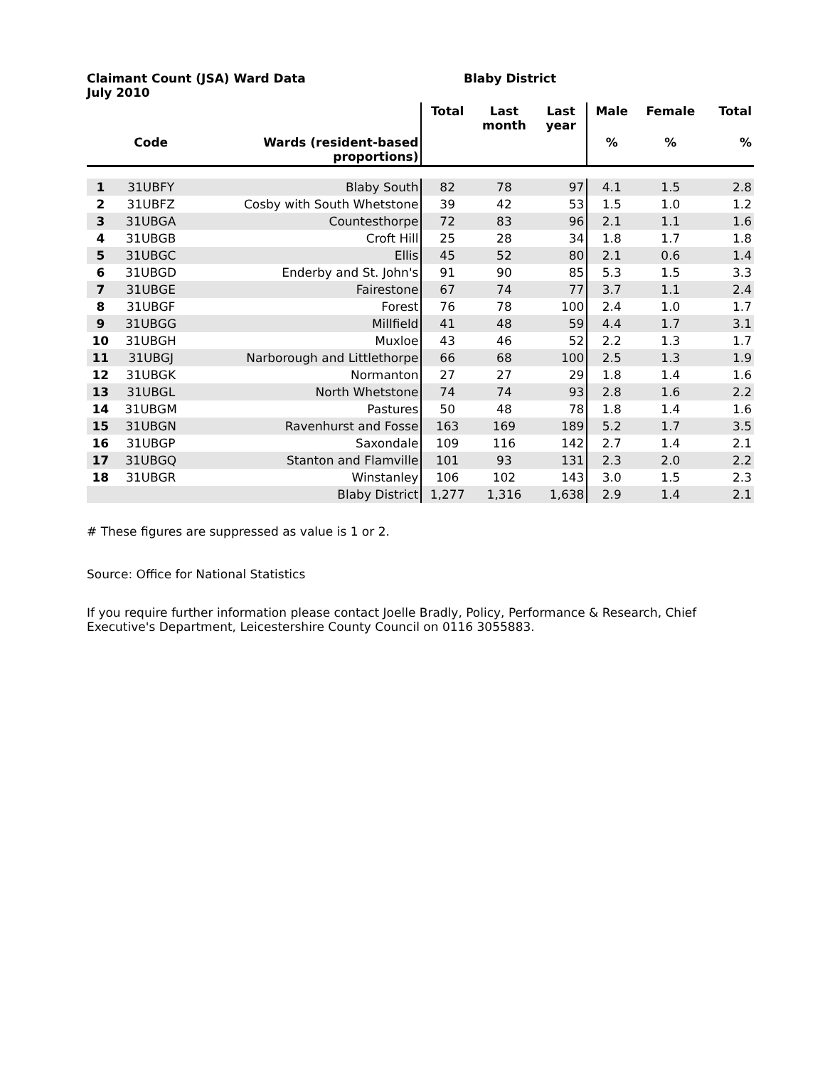Claimant Count (JSA) Ward Data
July 2010
Blaby District
| | | | Total | Last month | Last year | Male | Female | Total |
| --- | --- | --- | --- | --- | --- | --- | --- | --- |
| | Code | Wards (resident-based proportions) | | | | % | % | % |
| 1 | 31UBFY | Blaby South | 82 | 78 | 97 | 4.1 | 1.5 | 2.8 |
| 2 | 31UBFZ | Cosby with South Whetstone | 39 | 42 | 53 | 1.5 | 1.0 | 1.2 |
| 3 | 31UBGA | Countesthorpe | 72 | 83 | 96 | 2.1 | 1.1 | 1.6 |
| 4 | 31UBGB | Croft Hill | 25 | 28 | 34 | 1.8 | 1.7 | 1.8 |
| 5 | 31UBGC | Ellis | 45 | 52 | 80 | 2.1 | 0.6 | 1.4 |
| 6 | 31UBGD | Enderby and St. John's | 91 | 90 | 85 | 5.3 | 1.5 | 3.3 |
| 7 | 31UBGE | Fairestone | 67 | 74 | 77 | 3.7 | 1.1 | 2.4 |
| 8 | 31UBGF | Forest | 76 | 78 | 100 | 2.4 | 1.0 | 1.7 |
| 9 | 31UBGG | Millfield | 41 | 48 | 59 | 4.4 | 1.7 | 3.1 |
| 10 | 31UBGH | Muxloe | 43 | 46 | 52 | 2.2 | 1.3 | 1.7 |
| 11 | 31UBGJ | Narborough and Littlethorpe | 66 | 68 | 100 | 2.5 | 1.3 | 1.9 |
| 12 | 31UBGK | Normanton | 27 | 27 | 29 | 1.8 | 1.4 | 1.6 |
| 13 | 31UBGL | North Whetstone | 74 | 74 | 93 | 2.8 | 1.6 | 2.2 |
| 14 | 31UBGM | Pastures | 50 | 48 | 78 | 1.8 | 1.4 | 1.6 |
| 15 | 31UBGN | Ravenhurst and Fosse | 163 | 169 | 189 | 5.2 | 1.7 | 3.5 |
| 16 | 31UBGP | Saxondale | 109 | 116 | 142 | 2.7 | 1.4 | 2.1 |
| 17 | 31UBGQ | Stanton and Flamville | 101 | 93 | 131 | 2.3 | 2.0 | 2.2 |
| 18 | 31UBGR | Winstanley | 106 | 102 | 143 | 3.0 | 1.5 | 2.3 |
| | | Blaby District | 1,277 | 1,316 | 1,638 | 2.9 | 1.4 | 2.1 |
# These figures are suppressed as value is 1 or 2.
Source: Office for National Statistics
If you require further information please contact Joelle Bradly, Policy, Performance & Research, Chief Executive's Department, Leicestershire County Council on 0116 3055883.